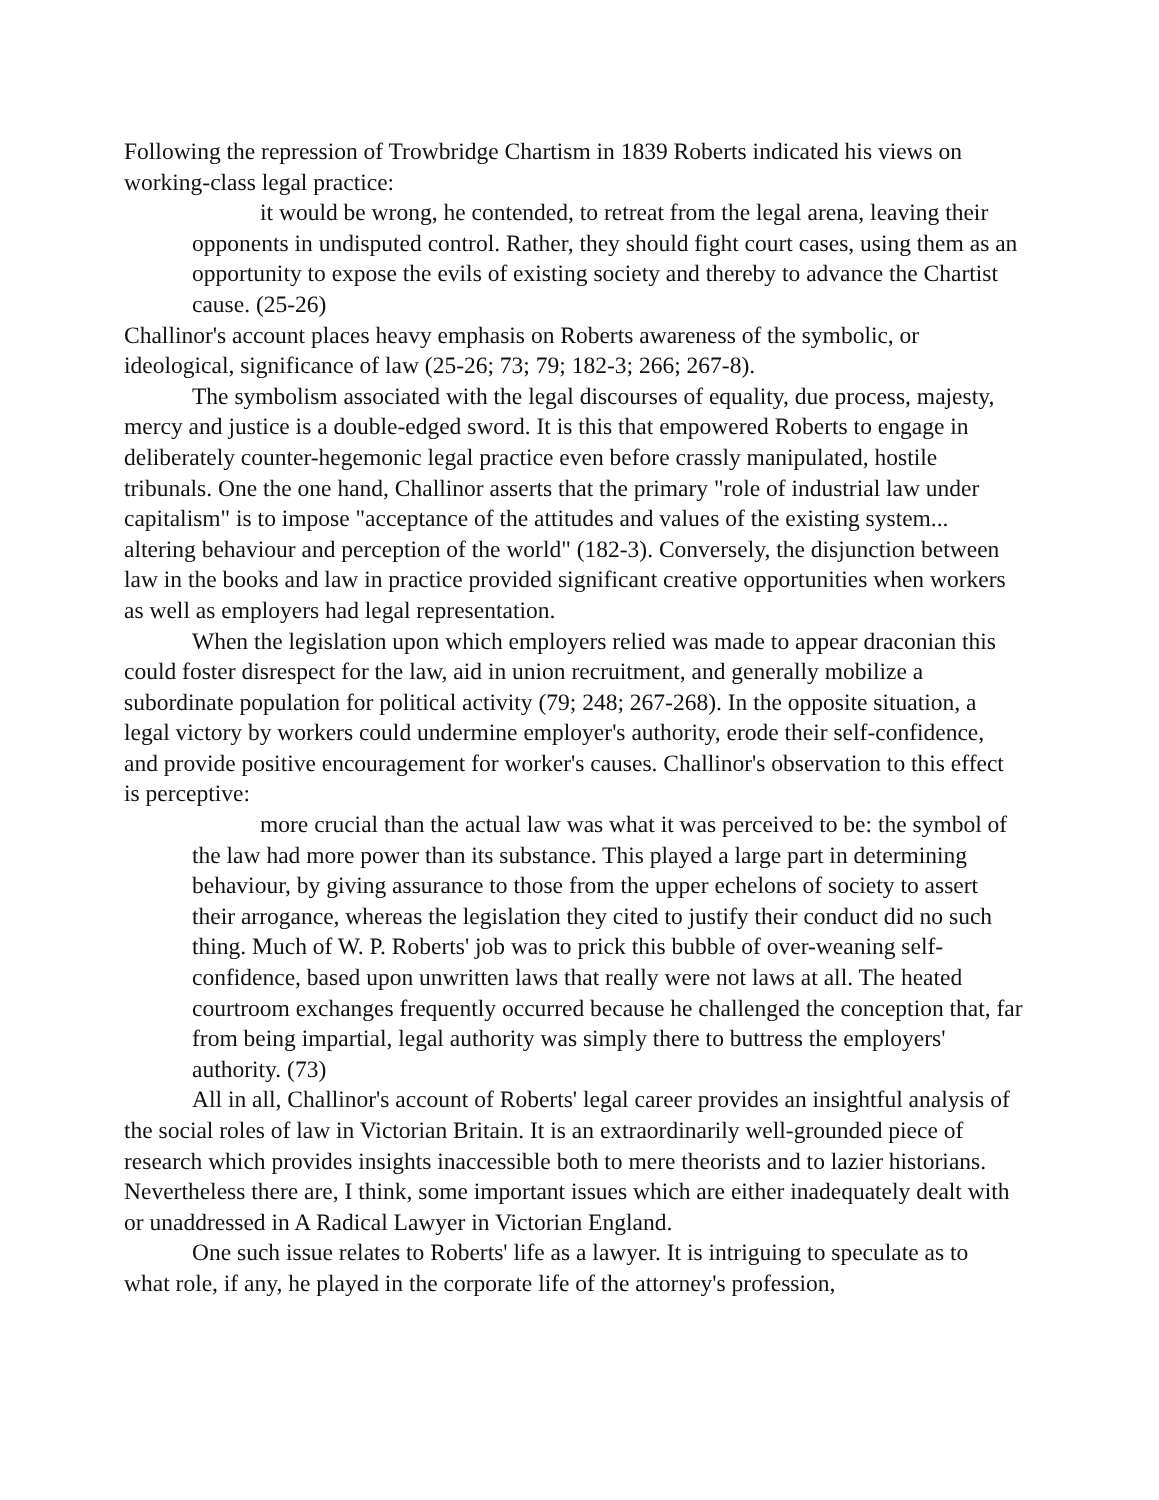Following the repression of Trowbridge Chartism in 1839 Roberts indicated his views on working-class legal practice:
it would be wrong, he contended, to retreat from the legal arena, leaving their opponents in undisputed control. Rather, they should fight court cases, using them as an opportunity to expose the evils of existing society and thereby to advance the Chartist cause. (25-26)
Challinor's account places heavy emphasis on Roberts awareness of the symbolic, or ideological, significance of law (25-26; 73; 79; 182-3; 266; 267-8).
The symbolism associated with the legal discourses of equality, due process, majesty, mercy and justice is a double-edged sword. It is this that empowered Roberts to engage in deliberately counter-hegemonic legal practice even before crassly manipulated, hostile tribunals. One the one hand, Challinor asserts that the primary "role of industrial law under capitalism" is to impose "acceptance of the attitudes and values of the existing system... altering behaviour and perception of the world" (182-3). Conversely, the disjunction between law in the books and law in practice provided significant creative opportunities when workers as well as employers had legal representation.
When the legislation upon which employers relied was made to appear draconian this could foster disrespect for the law, aid in union recruitment, and generally mobilize a subordinate population for political activity (79; 248; 267-268). In the opposite situation, a legal victory by workers could undermine employer's authority, erode their self-confidence, and provide positive encouragement for worker's causes. Challinor's observation to this effect is perceptive:
more crucial than the actual law was what it was perceived to be: the symbol of the law had more power than its substance. This played a large part in determining behaviour, by giving assurance to those from the upper echelons of society to assert their arrogance, whereas the legislation they cited to justify their conduct did no such thing. Much of W. P. Roberts' job was to prick this bubble of over-weaning self-confidence, based upon unwritten laws that really were not laws at all. The heated courtroom exchanges frequently occurred because he challenged the conception that, far from being impartial, legal authority was simply there to buttress the employers' authority. (73)
All in all, Challinor's account of Roberts' legal career provides an insightful analysis of the social roles of law in Victorian Britain. It is an extraordinarily well-grounded piece of research which provides insights inaccessible both to mere theorists and to lazier historians. Nevertheless there are, I think, some important issues which are either inadequately dealt with or unaddressed in A Radical Lawyer in Victorian England.
One such issue relates to Roberts' life as a lawyer. It is intriguing to speculate as to what role, if any, he played in the corporate life of the attorney's profession,